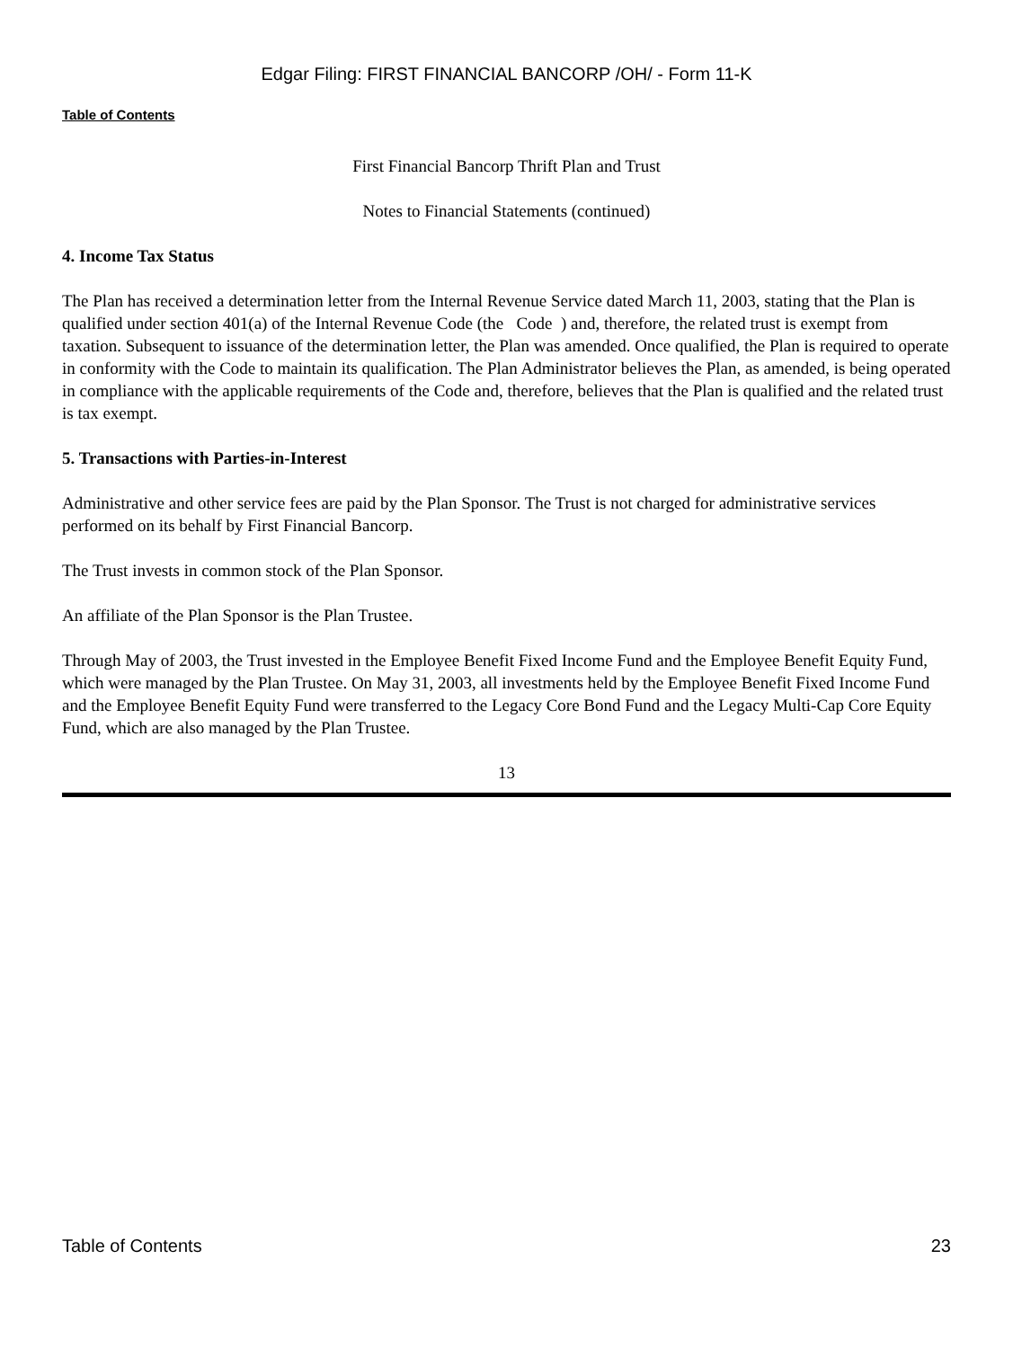Edgar Filing: FIRST FINANCIAL BANCORP /OH/ - Form 11-K
Table of Contents
First Financial Bancorp Thrift Plan and Trust
Notes to Financial Statements (continued)
4. Income Tax Status
The Plan has received a determination letter from the Internal Revenue Service dated March 11, 2003, stating that the Plan is qualified under section 401(a) of the Internal Revenue Code (the Code ) and, therefore, the related trust is exempt from taxation. Subsequent to issuance of the determination letter, the Plan was amended. Once qualified, the Plan is required to operate in conformity with the Code to maintain its qualification. The Plan Administrator believes the Plan, as amended, is being operated in compliance with the applicable requirements of the Code and, therefore, believes that the Plan is qualified and the related trust is tax exempt.
5. Transactions with Parties-in-Interest
Administrative and other service fees are paid by the Plan Sponsor. The Trust is not charged for administrative services performed on its behalf by First Financial Bancorp.
The Trust invests in common stock of the Plan Sponsor.
An affiliate of the Plan Sponsor is the Plan Trustee.
Through May of 2003, the Trust invested in the Employee Benefit Fixed Income Fund and the Employee Benefit Equity Fund, which were managed by the Plan Trustee. On May 31, 2003, all investments held by the Employee Benefit Fixed Income Fund and the Employee Benefit Equity Fund were transferred to the Legacy Core Bond Fund and the Legacy Multi-Cap Core Equity Fund, which are also managed by the Plan Trustee.
13
Table of Contents 23